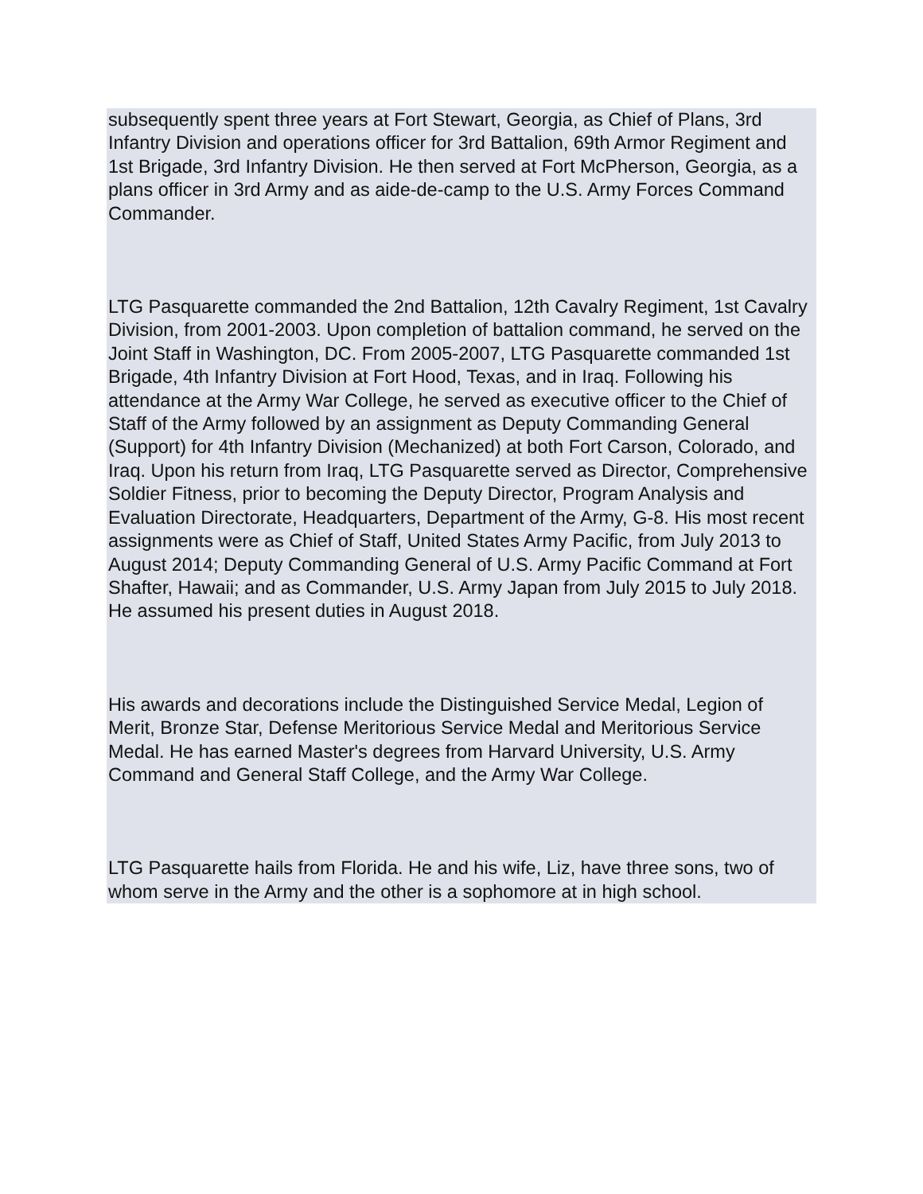subsequently spent three years at Fort Stewart, Georgia, as Chief of Plans, 3rd Infantry Division and operations officer for 3rd Battalion, 69th Armor Regiment and 1st Brigade, 3rd Infantry Division. He then served at Fort McPherson, Georgia, as a plans officer in 3rd Army and as aide-de-camp to the U.S. Army Forces Command Commander.
LTG Pasquarette commanded the 2nd Battalion, 12th Cavalry Regiment, 1st Cavalry Division, from 2001-2003. Upon completion of battalion command, he served on the Joint Staff in Washington, DC. From 2005-2007, LTG Pasquarette commanded 1st Brigade, 4th Infantry Division at Fort Hood, Texas, and in Iraq. Following his attendance at the Army War College, he served as executive officer to the Chief of Staff of the Army followed by an assignment as Deputy Commanding General (Support) for 4th Infantry Division (Mechanized) at both Fort Carson, Colorado, and Iraq. Upon his return from Iraq, LTG Pasquarette served as Director, Comprehensive Soldier Fitness, prior to becoming the Deputy Director, Program Analysis and Evaluation Directorate, Headquarters, Department of the Army, G-8. His most recent assignments were as Chief of Staff, United States Army Pacific, from July 2013 to August 2014; Deputy Commanding General of U.S. Army Pacific Command at Fort Shafter, Hawaii; and as Commander, U.S. Army Japan from July 2015 to July 2018. He assumed his present duties in August 2018.
His awards and decorations include the Distinguished Service Medal, Legion of Merit, Bronze Star, Defense Meritorious Service Medal and Meritorious Service Medal. He has earned Master's degrees from Harvard University, U.S. Army Command and General Staff College, and the Army War College.
LTG Pasquarette hails from Florida. He and his wife, Liz, have three sons, two of whom serve in the Army and the other is a sophomore at in high school.